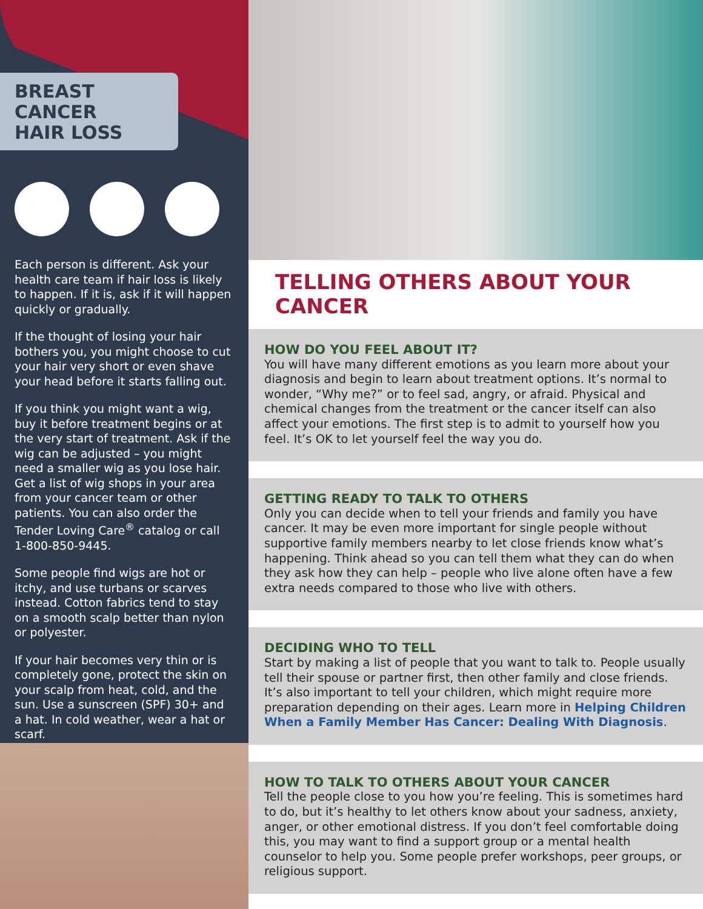BREAST CANCER
HAIR LOSS
Each person is different. Ask your health care team if hair loss is likely to happen. If it is, ask if it will happen quickly or gradually.
If the thought of losing your hair bothers you, you might choose to cut your hair very short or even shave your head before it starts falling out.
If you think you might want a wig, buy it before treatment begins or at the very start of treatment. Ask if the wig can be adjusted – you might need a smaller wig as you lose hair. Get a list of wig shops in your area from your cancer team or other patients. You can also order the Tender Loving Care<sup>®</sup> catalog or call 1-800-850-9445.
Some people find wigs are hot or itchy, and use turbans or scarves instead. Cotton fabrics tend to stay on a smooth scalp better than nylon or polyester.
If your hair becomes very thin or is completely gone, protect the skin on your scalp from heat, cold, and the sun. Use a sunscreen (SPF) 30+ and a hat. In cold weather, wear a hat or scarf.
TELLING OTHERS ABOUT YOUR CANCER
HOW DO YOU FEEL ABOUT IT?
You will have many different emotions as you learn more about your diagnosis and begin to learn about treatment options. It’s normal to wonder, “Why me?” or to feel sad, angry, or afraid. Physical and chemical changes from the treatment or the cancer itself can also affect your emotions. The first step is to admit to yourself how you feel. It’s OK to let yourself feel the way you do.
GETTING READY TO TALK TO OTHERS
Only you can decide when to tell your friends and family you have cancer. It may be even more important for single people without supportive family members nearby to let close friends know what’s happening. Think ahead so you can tell them what they can do when they ask how they can help – people who live alone often have a few extra needs compared to those who live with others.
DECIDING WHO TO TELL
Start by making a list of people that you want to talk to. People usually tell their spouse or partner first, then other family and close friends. It’s also important to tell your children, which might require more preparation depending on their ages. Learn more in Helping Children When a Family Member Has Cancer: Dealing With Diagnosis.
HOW TO TALK TO OTHERS ABOUT YOUR CANCER
Tell the people close to you how you’re feeling. This is sometimes hard to do, but it’s healthy to let others know about your sadness, anxiety, anger, or other emotional distress. If you don’t feel comfortable doing this, you may want to find a support group or a mental health counselor to help you. Some people prefer workshops, peer groups, or religious support.